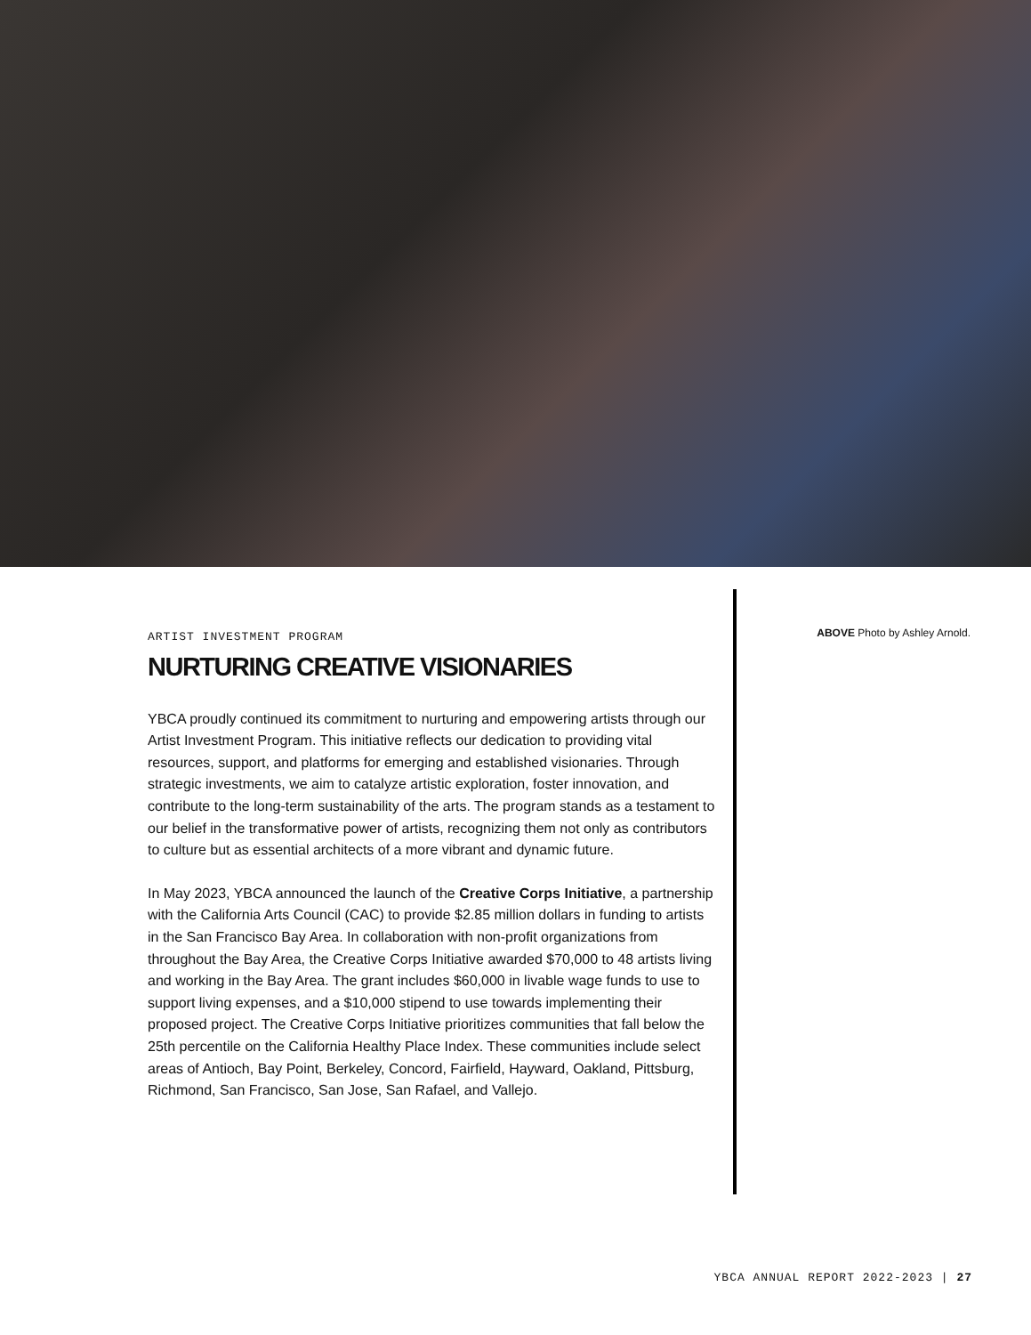ARTIST INVESTMENT PROGRAM
NURTURING CREATIVE VISIONARIES
YBCA proudly continued its commitment to nurturing and empowering artists through our Artist Investment Program. This initiative reflects our dedication to providing vital resources, support, and platforms for emerging and established visionaries. Through strategic investments, we aim to catalyze artistic exploration, foster innovation, and contribute to the long-term sustainability of the arts. The program stands as a testament to our belief in the transformative power of artists, recognizing them not only as contributors to culture but as essential architects of a more vibrant and dynamic future.
In May 2023, YBCA announced the launch of the Creative Corps Initiative, a partnership with the California Arts Council (CAC) to provide $2.85 million dollars in funding to artists in the San Francisco Bay Area. In collaboration with non-profit organizations from throughout the Bay Area, the Creative Corps Initiative awarded $70,000 to 48 artists living and working in the Bay Area. The grant includes $60,000 in livable wage funds to use to support living expenses, and a $10,000 stipend to use towards implementing their proposed project. The Creative Corps Initiative prioritizes communities that fall below the 25th percentile on the California Healthy Place Index. These communities include select areas of Antioch, Bay Point, Berkeley, Concord, Fairfield, Hayward, Oakland, Pittsburg, Richmond, San Francisco, San Jose, San Rafael, and Vallejo.
ABOVE Photo by Ashley Arnold.
YBCA ANNUAL REPORT 2022-2023 | 27